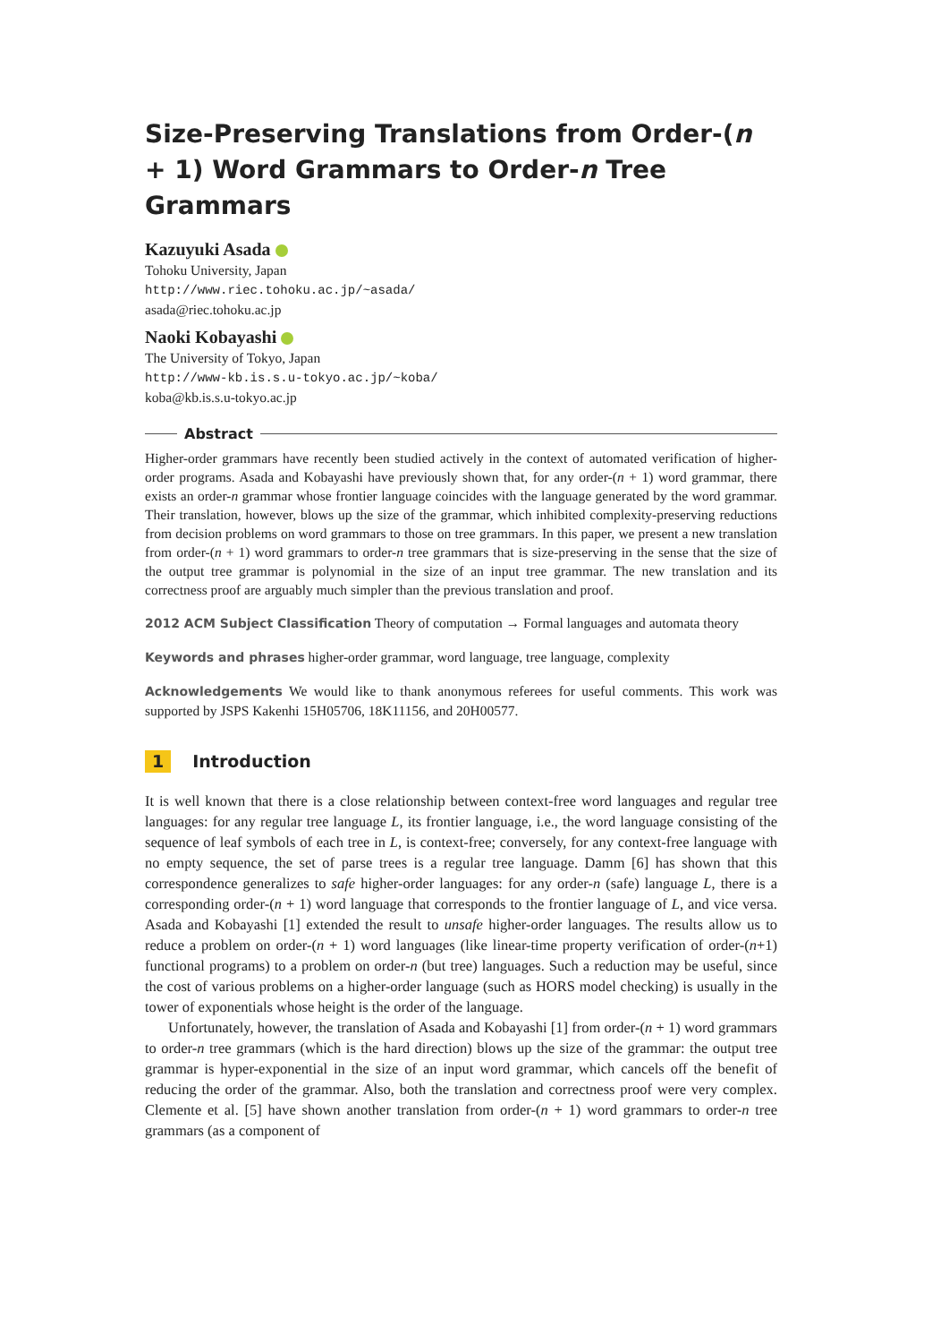Size-Preserving Translations from Order-(n + 1) Word Grammars to Order-n Tree Grammars
Kazuyuki Asada
Tohoku University, Japan
http://www.riec.tohoku.ac.jp/~asada/
asada@riec.tohoku.ac.jp
Naoki Kobayashi
The University of Tokyo, Japan
http://www-kb.is.s.u-tokyo.ac.jp/~koba/
koba@kb.is.s.u-tokyo.ac.jp
Abstract
Higher-order grammars have recently been studied actively in the context of automated verification of higher-order programs. Asada and Kobayashi have previously shown that, for any order-(n + 1) word grammar, there exists an order-n grammar whose frontier language coincides with the language generated by the word grammar. Their translation, however, blows up the size of the grammar, which inhibited complexity-preserving reductions from decision problems on word grammars to those on tree grammars. In this paper, we present a new translation from order-(n + 1) word grammars to order-n tree grammars that is size-preserving in the sense that the size of the output tree grammar is polynomial in the size of an input tree grammar. The new translation and its correctness proof are arguably much simpler than the previous translation and proof.
2012 ACM Subject Classification Theory of computation → Formal languages and automata theory
Keywords and phrases higher-order grammar, word language, tree language, complexity
Acknowledgements We would like to thank anonymous referees for useful comments. This work was supported by JSPS Kakenhi 15H05706, 18K11156, and 20H00577.
1 Introduction
It is well known that there is a close relationship between context-free word languages and regular tree languages: for any regular tree language L, its frontier language, i.e., the word language consisting of the sequence of leaf symbols of each tree in L, is context-free; conversely, for any context-free language with no empty sequence, the set of parse trees is a regular tree language. Damm [6] has shown that this correspondence generalizes to safe higher-order languages: for any order-n (safe) language L, there is a corresponding order-(n + 1) word language that corresponds to the frontier language of L, and vice versa. Asada and Kobayashi [1] extended the result to unsafe higher-order languages. The results allow us to reduce a problem on order-(n + 1) word languages (like linear-time property verification of order-(n+1) functional programs) to a problem on order-n (but tree) languages. Such a reduction may be useful, since the cost of various problems on a higher-order language (such as HORS model checking) is usually in the tower of exponentials whose height is the order of the language.
Unfortunately, however, the translation of Asada and Kobayashi [1] from order-(n + 1) word grammars to order-n tree grammars (which is the hard direction) blows up the size of the grammar: the output tree grammar is hyper-exponential in the size of an input word grammar, which cancels off the benefit of reducing the order of the grammar. Also, both the translation and correctness proof were very complex. Clemente et al. [5] have shown another translation from order-(n + 1) word grammars to order-n tree grammars (as a component of